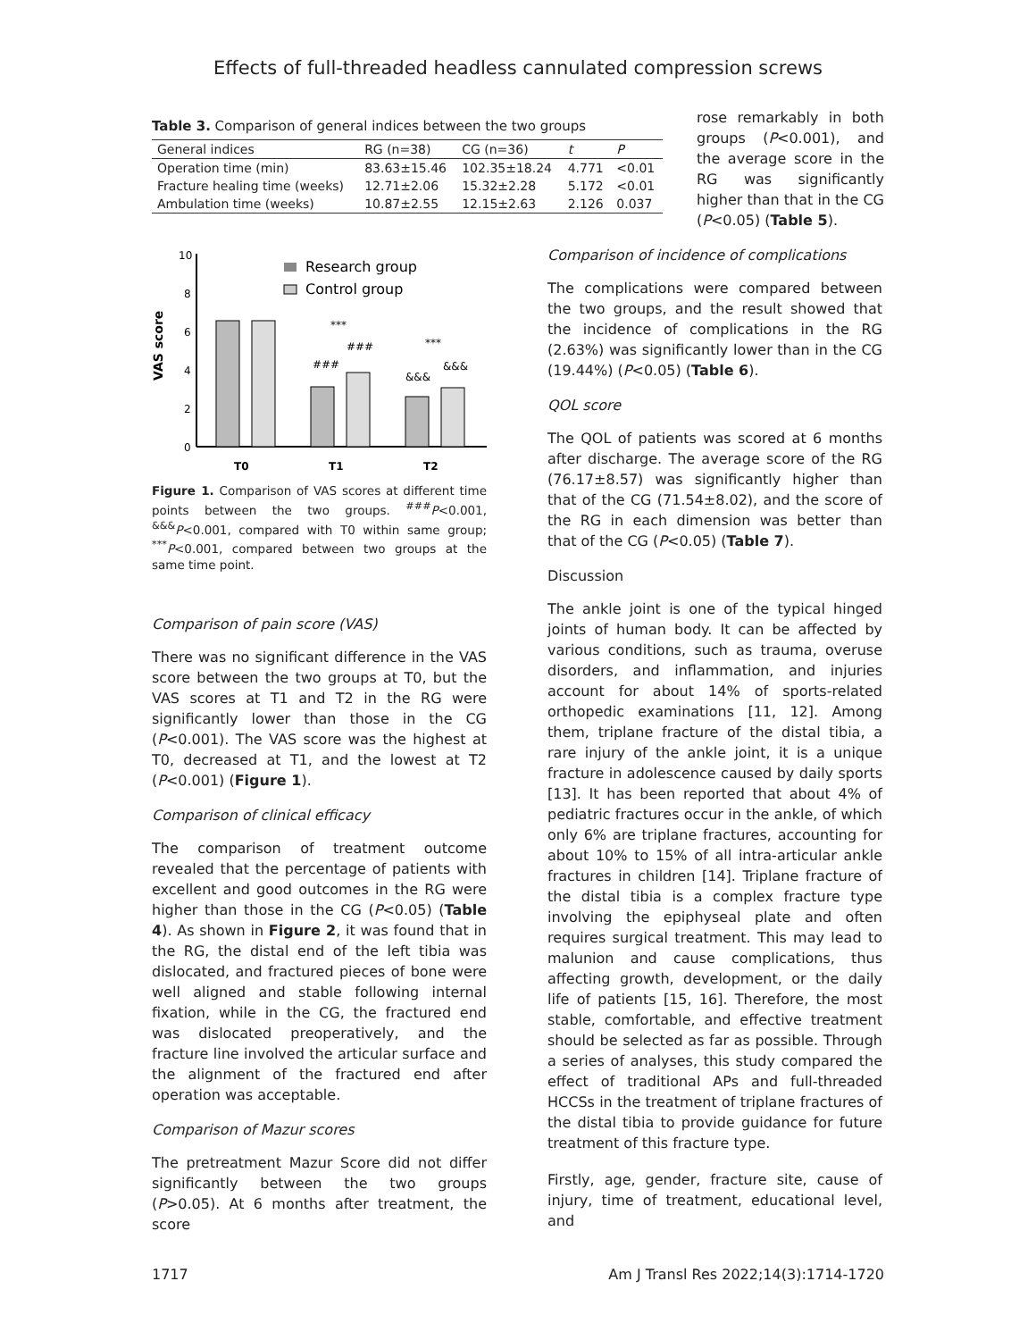Effects of full-threaded headless cannulated compression screws
Table 3. Comparison of general indices between the two groups
| General indices | RG (n=38) | CG (n=36) | t | P |
| --- | --- | --- | --- | --- |
| Operation time (min) | 83.63±15.46 | 102.35±18.24 | 4.771 | <0.01 |
| Fracture healing time (weeks) | 12.71±2.06 | 15.32±2.28 | 5.172 | <0.01 |
| Ambulation time (weeks) | 10.87±2.55 | 12.15±2.63 | 2.126 | 0.037 |
rose remarkably in both groups (P<0.001), and the average score in the RG was significantly higher than that in the CG (P<0.05) (Table 5).
VAS score
10
8
6
4
2
0
###
###
&&&
&&&
***
***
Research group
Control group
T0
T1
T2
Figure 1. Comparison of VAS scores at different time points between the two groups. <sup>###</sup>P<0.001, <sup>&&&</sup>P<0.001, compared with T0 within same group; <sup>***</sup>P<0.001, compared between two groups at the same time point.
Comparison of pain score (VAS)
There was no significant difference in the VAS score between the two groups at T0, but the VAS scores at T1 and T2 in the RG were significantly lower than those in the CG (P<0.001). The VAS score was the highest at T0, decreased at T1, and the lowest at T2 (P<0.001) (Figure 1).
Comparison of clinical efficacy
The comparison of treatment outcome revealed that the percentage of patients with excellent and good outcomes in the RG were higher than those in the CG (P<0.05) (Table 4). As shown in Figure 2, it was found that in the RG, the distal end of the left tibia was dislocated, and fractured pieces of bone were well aligned and stable following internal fixation, while in the CG, the fractured end was dislocated preoperatively, and the fracture line involved the articular surface and the alignment of the fractured end after operation was acceptable.
Comparison of Mazur scores
The pretreatment Mazur Score did not differ significantly between the two groups (P>0.05). At 6 months after treatment, the score
Comparison of incidence of complications
The complications were compared between the two groups, and the result showed that the incidence of complications in the RG (2.63%) was significantly lower than in the CG (19.44%) (P<0.05) (Table 6).
QOL score
The QOL of patients was scored at 6 months after discharge. The average score of the RG (76.17±8.57) was significantly higher than that of the CG (71.54±8.02), and the score of the RG in each dimension was better than that of the CG (P<0.05) (Table 7).
Discussion
The ankle joint is one of the typical hinged joints of human body. It can be affected by various conditions, such as trauma, overuse disorders, and inflammation, and injuries account for about 14% of sports-related orthopedic examinations [11, 12]. Among them, triplane fracture of the distal tibia, a rare injury of the ankle joint, it is a unique fracture in adolescence caused by daily sports [13]. It has been reported that about 4% of pediatric fractures occur in the ankle, of which only 6% are triplane fractures, accounting for about 10% to 15% of all intra-articular ankle fractures in children [14]. Triplane fracture of the distal tibia is a complex fracture type involving the epiphyseal plate and often requires surgical treatment. This may lead to malunion and cause complications, thus affecting growth, development, or the daily life of patients [15, 16]. Therefore, the most stable, comfortable, and effective treatment should be selected as far as possible. Through a series of analyses, this study compared the effect of traditional APs and full-threaded HCCSs in the treatment of triplane fractures of the distal tibia to provide guidance for future treatment of this fracture type.
Firstly, age, gender, fracture site, cause of injury, time of treatment, educational level, and
1717 Am J Transl Res 2022;14(3):1714-1720